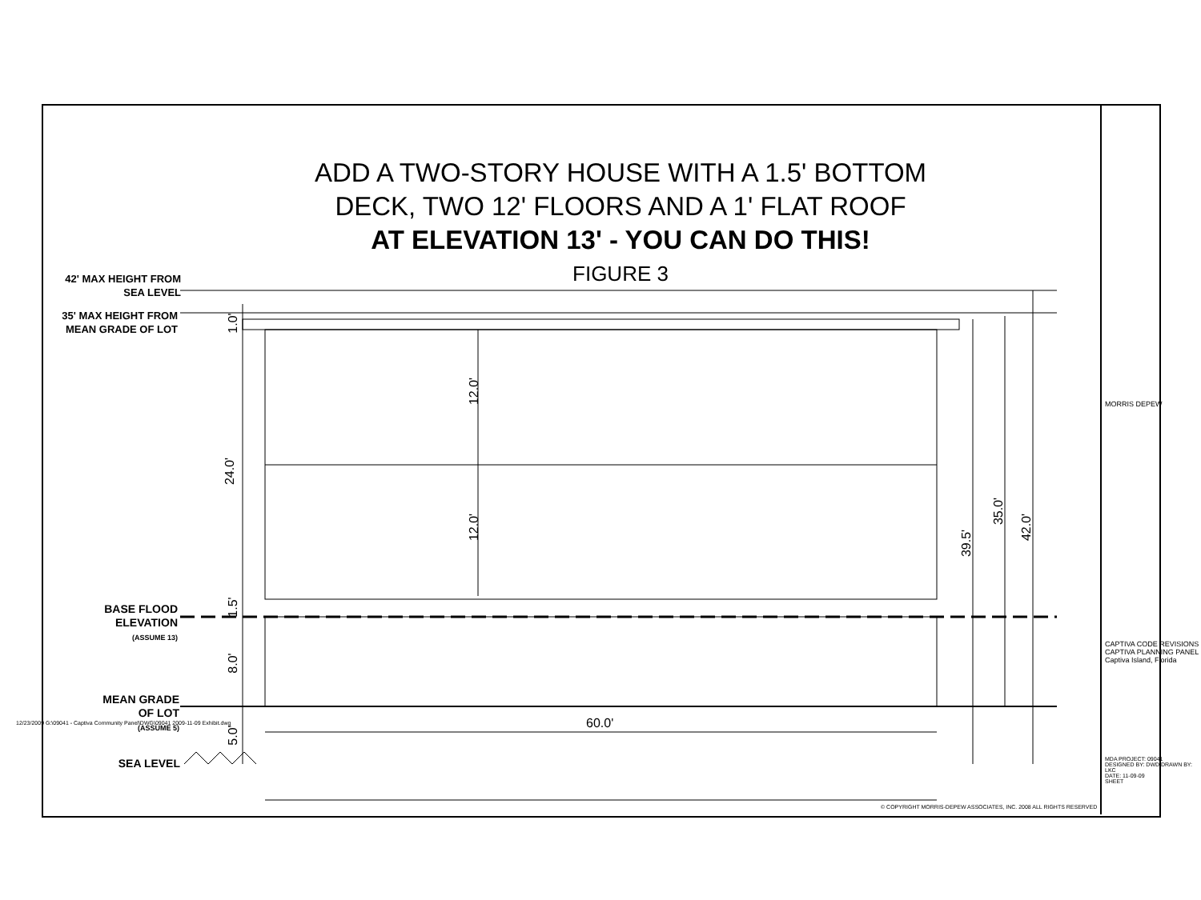ADD A TWO-STORY HOUSE WITH A 1.5' BOTTOM
DECK, TWO 12' FLOORS AND A 1' FLAT ROOF
AT ELEVATION 13' - YOU CAN DO THIS!
FIGURE 3
42' MAX HEIGHT FROM
SEA LEVEL
35' MAX HEIGHT FROM
MEAN GRADE OF LOT
BASE FLOOD
ELEVATION
(ASSUME 13)
MEAN GRADE
OF LOT
(ASSUME 5)
SEA LEVEL
24.0'
12.0'
12.0'
1.0'
1.5'
8.0'
5.0'
60.0'
39.5'
35.0'
42.0'
© COPYRIGHT MORRIS-DEPEW ASSOCIATES, INC. 2008 ALL RIGHTS RESERVED
MORRIS DEPEW
CAPTIVA CODE REVISIONS
CAPTIVA PLANNING PANEL
Captiva Island, Florida
MDA PROJECT: 09041
DESIGNED BY: DWD DRAWN BY: LKC
DATE: 11-09-09
SHEET
12/23/2009 G:\09041 - Captiva Community Panel\DWG\09041 2009-11-09 Exhibit.dwg